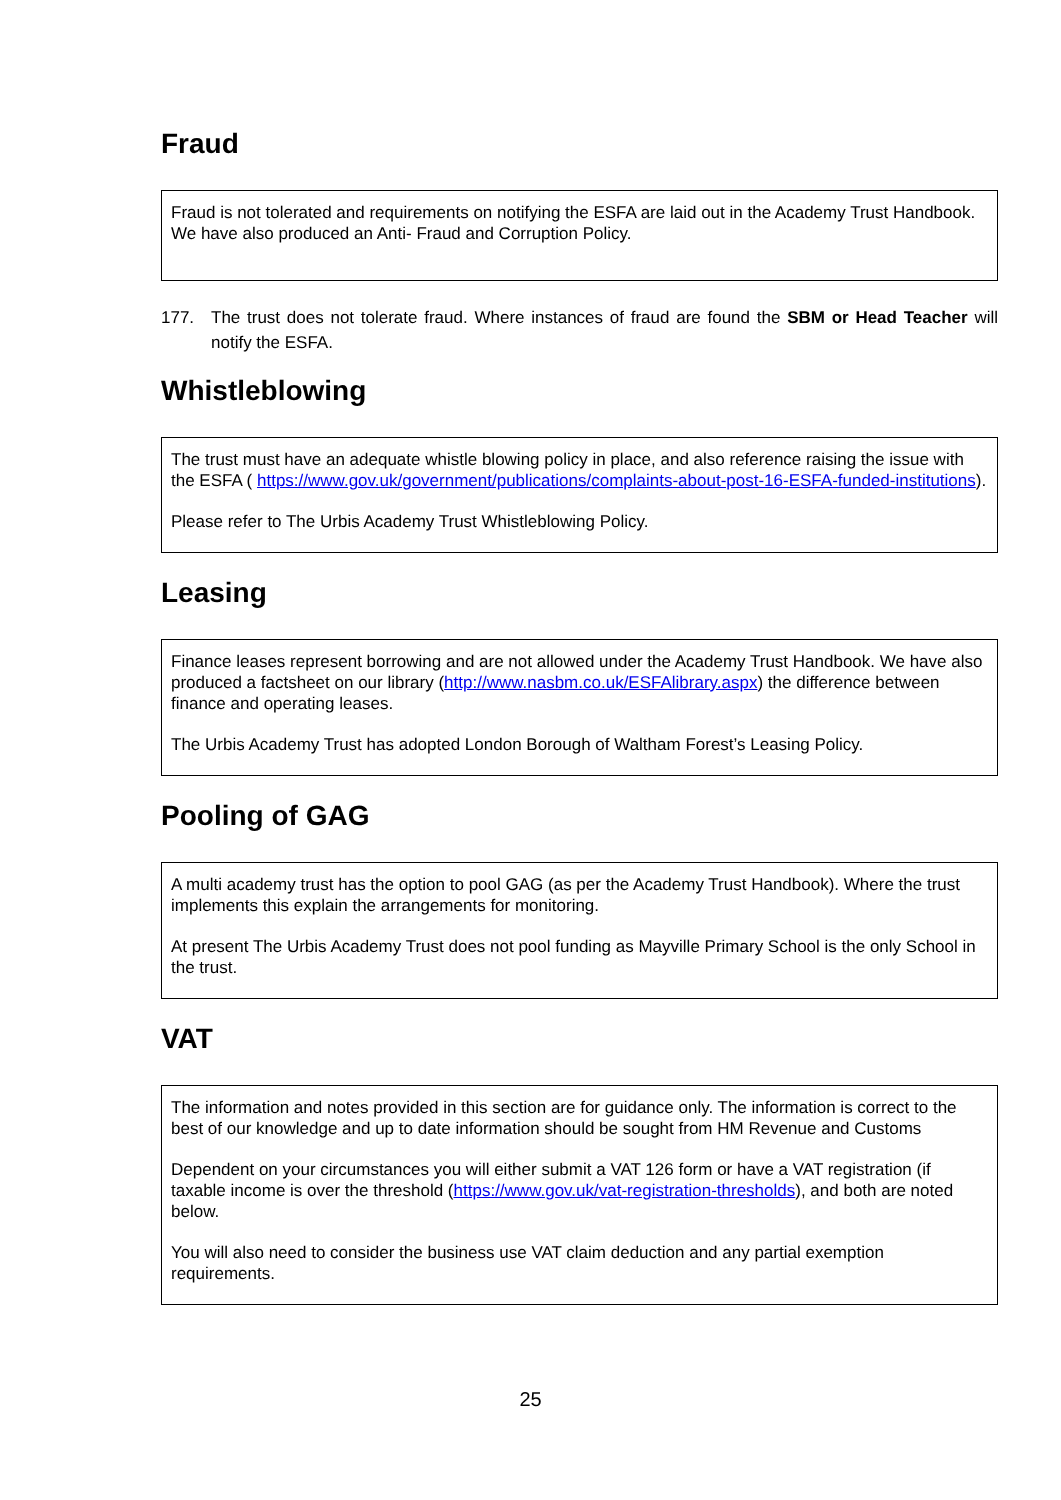Fraud
Fraud is not tolerated and requirements on notifying the ESFA are laid out in the Academy Trust Handbook. We have also produced an Anti- Fraud and Corruption Policy.
177. The trust does not tolerate fraud. Where instances of fraud are found the SBM or Head Teacher will notify the ESFA.
Whistleblowing
The trust must have an adequate whistle blowing policy in place, and also reference raising the issue with the ESFA ( https://www.gov.uk/government/publications/complaints-about-post-16-ESFA-funded-institutions).
Please refer to The Urbis Academy Trust Whistleblowing Policy.
Leasing
Finance leases represent borrowing and are not allowed under the Academy Trust Handbook. We have also produced a factsheet on our library (http://www.nasbm.co.uk/ESFAlibrary.aspx) the difference between finance and operating leases.
The Urbis Academy Trust has adopted London Borough of Waltham Forest’s Leasing Policy.
Pooling of GAG
A multi academy trust has the option to pool GAG (as per the Academy Trust Handbook). Where the trust implements this explain the arrangements for monitoring.
At present The Urbis Academy Trust does not pool funding as Mayville Primary School is the only School in the trust.
VAT
The information and notes provided in this section are for guidance only. The information is correct to the best of our knowledge and up to date information should be sought from HM Revenue and Customs
Dependent on your circumstances you will either submit a VAT 126 form or have a VAT registration (if taxable income is over the threshold (https://www.gov.uk/vat-registration-thresholds), and both are noted below.
You will also need to consider the business use VAT claim deduction and any partial exemption requirements.
25